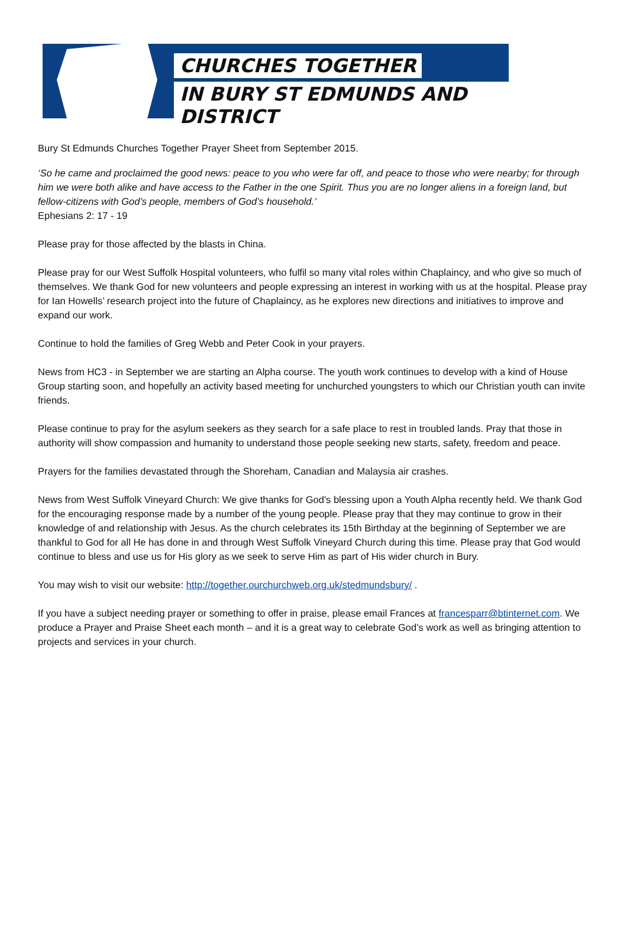CHURCHES TOGETHER
IN BURY ST EDMUNDS AND DISTRICT
Bury St Edmunds Churches Together Prayer Sheet from September 2015.
‘So he came and proclaimed the good news: peace to you who were far off, and peace to those who were nearby; for through him we were both alike and have access to the Father in the one Spirit. Thus you are no longer aliens in a foreign land, but fellow-citizens with God’s people, members of God’s household.’
Ephesians 2: 17 - 19
Please pray for those affected by the blasts in China.
Please pray for our West Suffolk Hospital volunteers, who fulfil so many vital roles within Chaplaincy, and who give so much of themselves. We thank God for new volunteers and people expressing an interest in working with us at the hospital. Please pray for Ian Howells’ research project into the future of Chaplaincy, as he explores new directions and initiatives to improve and expand our work.
Continue to hold the families of Greg Webb and Peter Cook in your prayers.
News from HC3 - in September we are starting an Alpha course. The youth work continues to develop with a kind of House Group starting soon, and hopefully an activity based meeting for unchurched youngsters to which our Christian youth can invite friends.
Please continue to pray for the asylum seekers as they search for a safe place to rest in troubled lands. Pray that those in authority will show compassion and humanity to understand those people seeking new starts, safety, freedom and peace.
Prayers for the families devastated through the Shoreham, Canadian and Malaysia air crashes.
News from West Suffolk Vineyard Church: We give thanks for God's blessing upon a Youth Alpha recently held. We thank God for the encouraging response made by a number of the young people. Please pray that they may continue to grow in their knowledge of and relationship with Jesus. As the church celebrates its 15th Birthday at the beginning of September we are thankful to God for all He has done in and through West Suffolk Vineyard Church during this time. Please pray that God would continue to bless and use us for His glory as we seek to serve Him as part of His wider church in Bury.
You may wish to visit our website: http://together.ourchurchweb.org.uk/stedmundsbury/ .
If you have a subject needing prayer or something to offer in praise, please email Frances at francesparr@btinternet.com. We produce a Prayer and Praise Sheet each month – and it is a great way to celebrate God’s work as well as bringing attention to projects and services in your church.